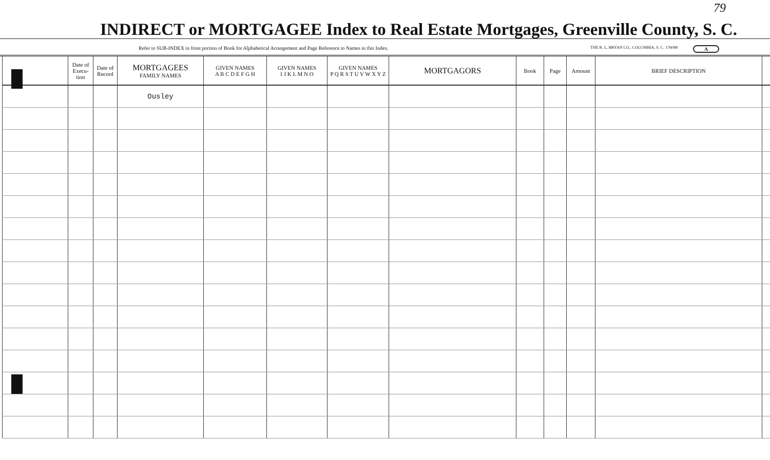79
INDIRECT or MORTGAGEE Index to Real Estate Mortgages, Greenville County, S. C.
Refer to SUB-INDEX in front portion of Book for Alphabetical Arrangement and Page Reference to Names in this Index. THE R. L. BRYAN CO., COLUMBIA, S. C. 176048 A
| | Date of Execu-tion | Date of Record | MORTGAGEES FAMILY NAMES | GIVEN NAMES A B C D E F G H | GIVEN NAMES I J K L M N O | GIVEN NAMES P Q R S T U V W X Y Z | MORTGAGORS | Book | Page | Amount | BRIEF DESCRIPTION | |
| --- | --- | --- | --- | --- | --- | --- | --- | --- | --- | --- | --- | --- |
| | | | Ousley | | | | | | | | | |